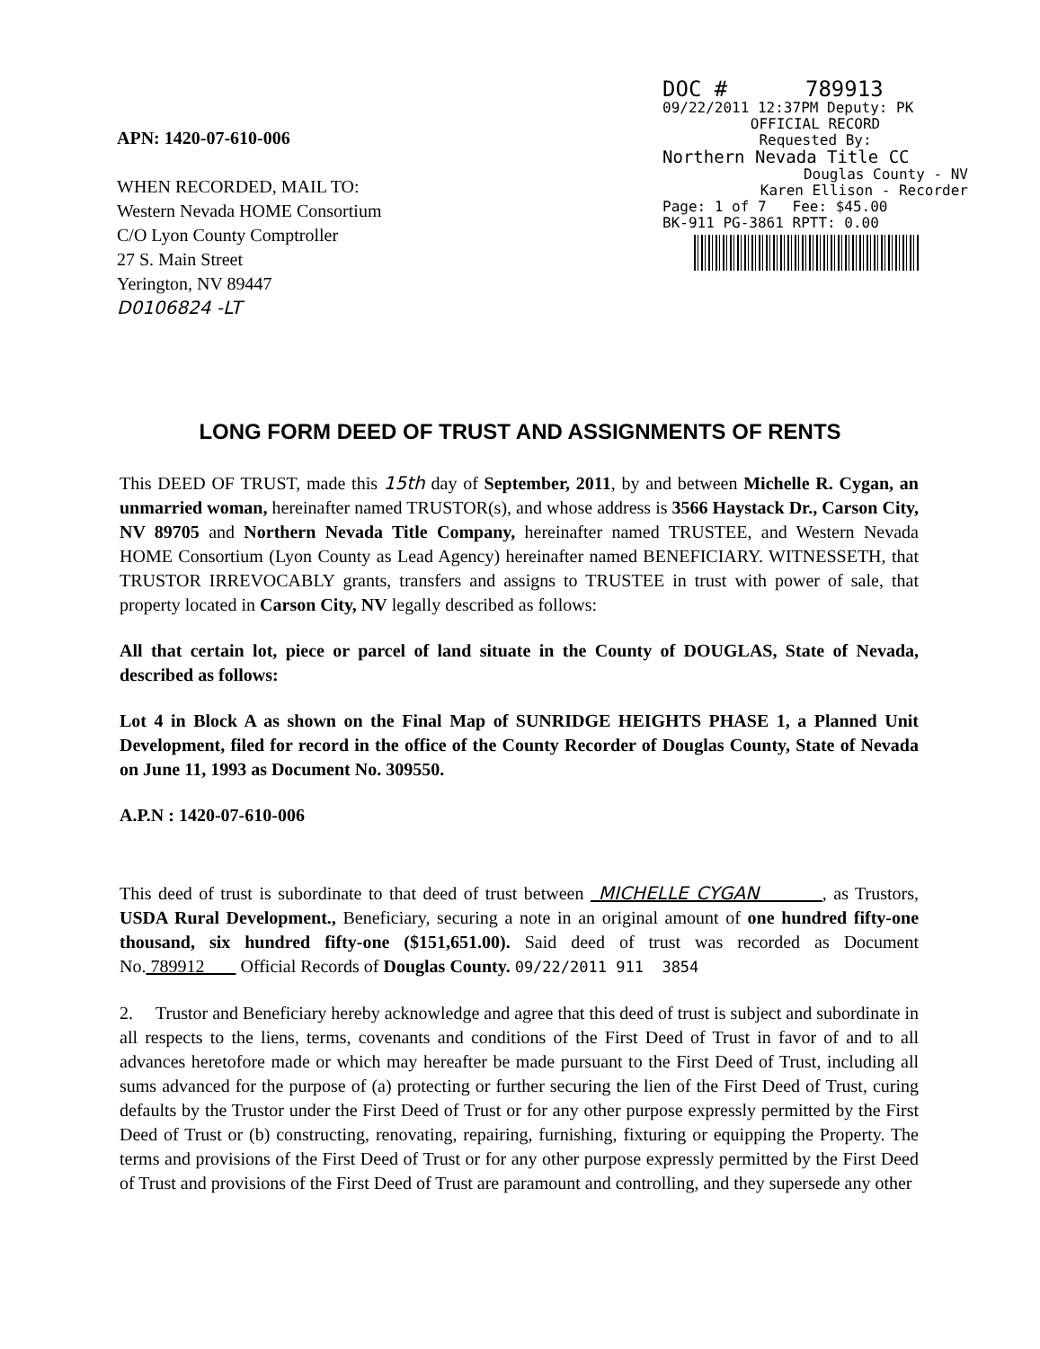APN: 1420-07-610-006
WHEN RECORDED, MAIL TO:
Western Nevada HOME Consortium
C/O Lyon County Comptroller
27 S. Main Street
Yerington, NV 89447
D0106824 -LT
DOC # 789913
09/22/2011 12:37PM Deputy: PK
OFFICIAL RECORD
Requested By:
Northern Nevada Title CC
Douglas County - NV
Karen Ellison - Recorder
Page: 1 of 7 Fee: $45.00
BK-911 PG-3861 RPTT: 0.00
LONG FORM DEED OF TRUST AND ASSIGNMENTS OF RENTS
This DEED OF TRUST, made this 15th day of September, 2011, by and between Michelle R. Cygan, an unmarried woman, hereinafter named TRUSTOR(s), and whose address is 3566 Haystack Dr., Carson City, NV 89705 and Northern Nevada Title Company, hereinafter named TRUSTEE, and Western Nevada HOME Consortium (Lyon County as Lead Agency) hereinafter named BENEFICIARY. WITNESSETH, that TRUSTOR IRREVOCABLY grants, transfers and assigns to TRUSTEE in trust with power of sale, that property located in Carson City, NV legally described as follows:
All that certain lot, piece or parcel of land situate in the County of DOUGLAS, State of Nevada, described as follows:
Lot 4 in Block A as shown on the Final Map of SUNRIDGE HEIGHTS PHASE 1, a Planned Unit Development, filed for record in the office of the County Recorder of Douglas County, State of Nevada on June 11, 1993 as Document No. 309550.
A.P.N : 1420-07-610-006
This deed of trust is subordinate to that deed of trust between MICHELLE CYGAN , as Trustors, USDA Rural Development., Beneficiary, securing a note in an original amount of one hundred fifty-one thousand, six hundred fifty-one ($151,651.00). Said deed of trust was recorded as Document No. 789912 Official Records of Douglas County. 09/22/2011 911 3854
2. Trustor and Beneficiary hereby acknowledge and agree that this deed of trust is subject and subordinate in all respects to the liens, terms, covenants and conditions of the First Deed of Trust in favor of and to all advances heretofore made or which may hereafter be made pursuant to the First Deed of Trust, including all sums advanced for the purpose of (a) protecting or further securing the lien of the First Deed of Trust, curing defaults by the Trustor under the First Deed of Trust or for any other purpose expressly permitted by the First Deed of Trust or (b) constructing, renovating, repairing, furnishing, fixturing or equipping the Property. The terms and provisions of the First Deed of Trust or for any other purpose expressly permitted by the First Deed of Trust and provisions of the First Deed of Trust are paramount and controlling, and they supersede any other